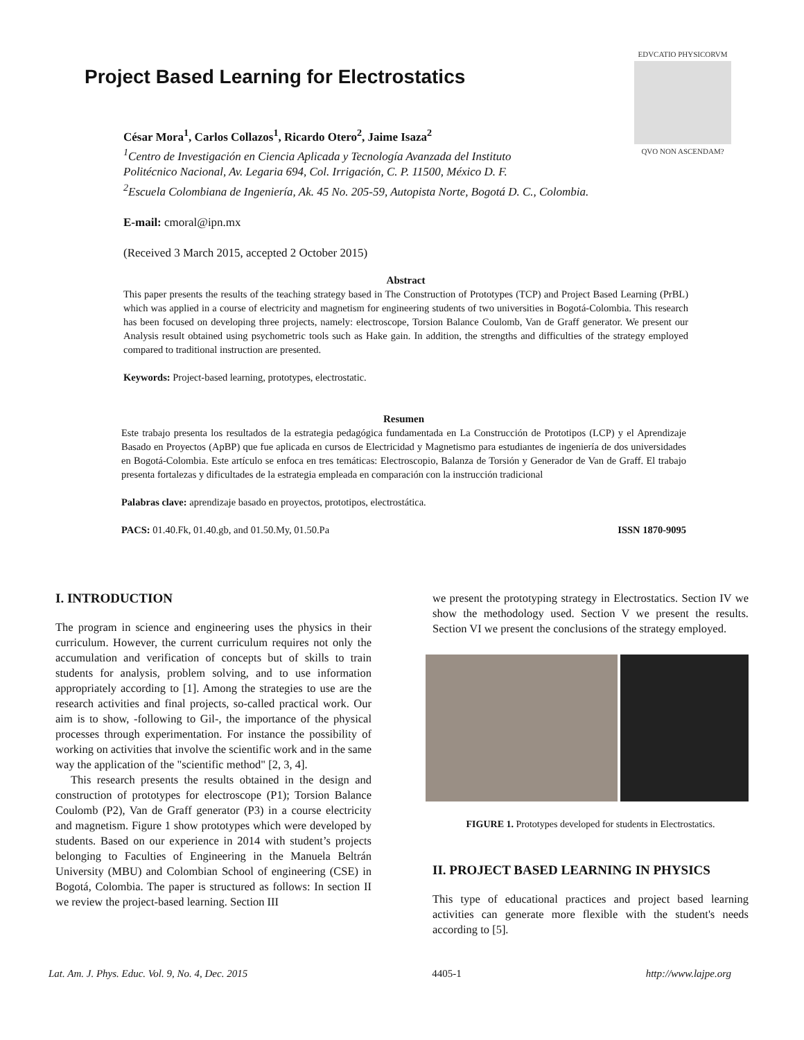Project Based Learning for Electrostatics
EDVCATIO PHYSICORVM
QVO NON ASCENDAM?
César Mora<sup>1</sup>, Carlos Collazos<sup>1</sup>, Ricardo Otero<sup>2</sup>, Jaime Isaza<sup>2</sup>
<sup>1</sup> Centro de Investigación en Ciencia Aplicada y Tecnología Avanzada del Instituto
Politécnico Nacional, Av. Legaria 694, Col. Irrigación, C. P. 11500, México D. F.
<sup>2</sup> Escuela Colombiana de Ingeniería, Ak. 45 No. 205-59, Autopista Norte, Bogotá D. C., Colombia.
E-mail: cmoral@ipn.mx
(Received 3 March 2015, accepted 2 October 2015)
Abstract
This paper presents the results of the teaching strategy based in The Construction of Prototypes (TCP) and Project Based Learning (PrBL) which was applied in a course of electricity and magnetism for engineering students of two universities in Bogotá-Colombia. This research has been focused on developing three projects, namely: electroscope, Torsion Balance Coulomb, Van de Graff generator. We present our Analysis result obtained using psychometric tools such as Hake gain. In addition, the strengths and difficulties of the strategy employed compared to traditional instruction are presented.
Keywords: Project-based learning, prototypes, electrostatic.
Resumen
Este trabajo presenta los resultados de la estrategia pedagógica fundamentada en La Construcción de Prototipos (LCP) y el Aprendizaje Basado en Proyectos (ApBP) que fue aplicada en cursos de Electricidad y Magnetismo para estudiantes de ingeniería de dos universidades en Bogotá-Colombia. Este artículo se enfoca en tres temáticas: Electroscopio, Balanza de Torsión y Generador de Van de Graff. El trabajo presenta fortalezas y dificultades de la estrategia empleada en comparación con la instrucción tradicional
Palabras clave: aprendizaje basado en proyectos, prototipos, electrostática.
PACS: 01.40.Fk, 01.40.gb, and 01.50.My, 01.50.Pa ISSN 1870-9095
I. INTRODUCTION
The program in science and engineering uses the physics in their curriculum. However, the current curriculum requires not only the accumulation and verification of concepts but of skills to train students for analysis, problem solving, and to use information appropriately according to [1]. Among the strategies to use are the research activities and final projects, so-called practical work. Our aim is to show, -following to Gil-, the importance of the physical processes through experimentation. For instance the possibility of working on activities that involve the scientific work and in the same way the application of the "scientific method" [2, 3, 4].
This research presents the results obtained in the design and construction of prototypes for electroscope (P1); Torsion Balance Coulomb (P2), Van de Graff generator (P3) in a course electricity and magnetism. Figure 1 show prototypes which were developed by students. Based on our experience in 2014 with student’s projects belonging to Faculties of Engineering in the Manuela Beltrán University (MBU) and Colombian School of engineering (CSE) in Bogotá, Colombia. The paper is structured as follows: In section II we review the project-based learning. Section III
we present the prototyping strategy in Electrostatics. Section IV we show the methodology used. Section V we present the results. Section VI we present the conclusions of the strategy employed.
FIGURE 1. Prototypes developed for students in Electrostatics.
II. PROJECT BASED LEARNING IN PHYSICS
This type of educational practices and project based learning activities can generate more flexible with the student's needs according to [5].
Lat. Am. J. Phys. Educ. Vol. 9, No. 4, Dec. 2015 4405-1 http://www.lajpe.org